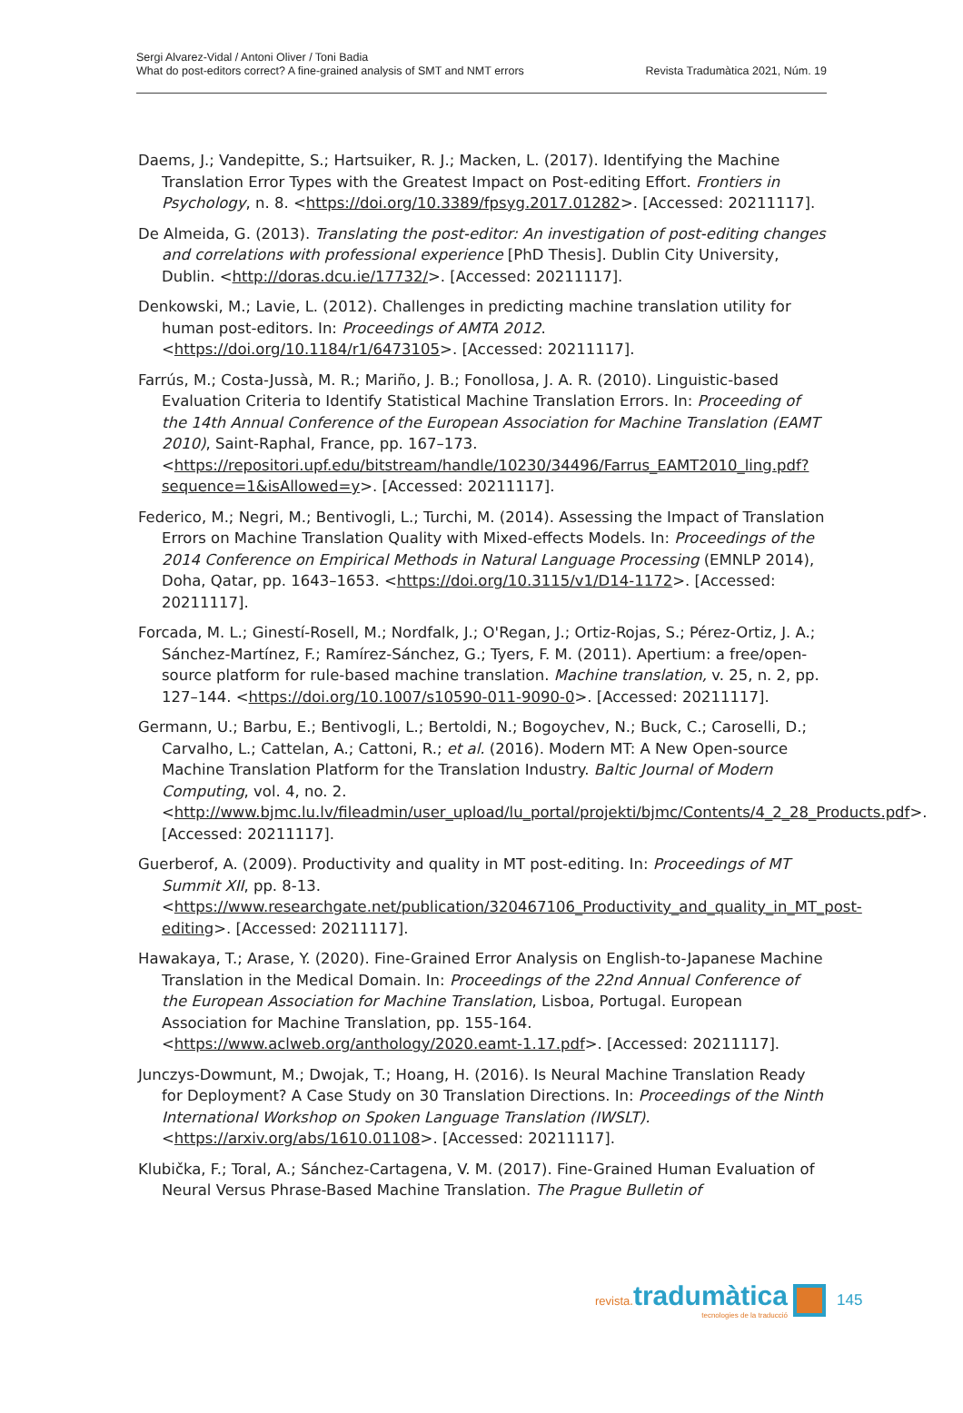Sergi Alvarez-Vidal / Antoni Oliver / Toni Badia
What do post-editors correct? A fine-grained analysis of SMT and NMT errors
Revista Tradumàtica 2021, Núm. 19
Daems, J.; Vandepitte, S.; Hartsuiker, R. J.; Macken, L. (2017). Identifying the Machine Translation Error Types with the Greatest Impact on Post-editing Effort. Frontiers in Psychology, n. 8. <https://doi.org/10.3389/fpsyg.2017.01282>. [Accessed: 20211117].
De Almeida, G. (2013). Translating the post-editor: An investigation of post-editing changes and correlations with professional experience [PhD Thesis]. Dublin City University, Dublin. <http://doras.dcu.ie/17732/>. [Accessed: 20211117].
Denkowski, M.; Lavie, L. (2012). Challenges in predicting machine translation utility for human post-editors. In: Proceedings of AMTA 2012. <https://doi.org/10.1184/r1/6473105>. [Accessed: 20211117].
Farrús, M.; Costa-Jussà, M. R.; Mariño, J. B.; Fonollosa, J. A. R. (2010). Linguistic-based Evaluation Criteria to Identify Statistical Machine Translation Errors. In: Proceeding of the 14th Annual Conference of the European Association for Machine Translation (EAMT 2010), Saint-Raphal, France, pp. 167–173. <https://repositori.upf.edu/bitstream/handle/10230/34496/Farrus_EAMT2010_ling.pdf?sequence=1&isAllowed=y>. [Accessed: 20211117].
Federico, M.; Negri, M.; Bentivogli, L.; Turchi, M. (2014). Assessing the Impact of Translation Errors on Machine Translation Quality with Mixed-effects Models. In: Proceedings of the 2014 Conference on Empirical Methods in Natural Language Processing (EMNLP 2014), Doha, Qatar, pp. 1643–1653. <https://doi.org/10.3115/v1/D14-1172>. [Accessed: 20211117].
Forcada, M. L.; Ginestí-Rosell, M.; Nordfalk, J.; O'Regan, J.; Ortiz-Rojas, S.; Pérez-Ortiz, J. A.; Sánchez-Martínez, F.; Ramírez-Sánchez, G.; Tyers, F. M. (2011). Apertium: a free/open-source platform for rule-based machine translation. Machine translation, v. 25, n. 2, pp. 127–144. <https://doi.org/10.1007/s10590-011-9090-0>. [Accessed: 20211117].
Germann, U.; Barbu, E.; Bentivogli, L.; Bertoldi, N.; Bogoychev, N.; Buck, C.; Caroselli, D.; Carvalho, L.; Cattelan, A.; Cattoni, R.; et al. (2016). Modern MT: A New Open-source Machine Translation Platform for the Translation Industry. Baltic Journal of Modern Computing, vol. 4, no. 2. <http://www.bjmc.lu.lv/fileadmin/user_upload/lu_portal/projekti/bjmc/Contents/4_2_28_Products.pdf>. [Accessed: 20211117].
Guerberof, A. (2009). Productivity and quality in MT post-editing. In: Proceedings of MT Summit XII, pp. 8-13. <https://www.researchgate.net/publication/320467106_Productivity_and_quality_in_MT_post-editing>. [Accessed: 20211117].
Hawakaya, T.; Arase, Y. (2020). Fine-Grained Error Analysis on English-to-Japanese Machine Translation in the Medical Domain. In: Proceedings of the 22nd Annual Conference of the European Association for Machine Translation, Lisboa, Portugal. European Association for Machine Translation, pp. 155-164. <https://www.aclweb.org/anthology/2020.eamt-1.17.pdf>. [Accessed: 20211117].
Junczys-Dowmunt, M.; Dwojak, T.; Hoang, H. (2016). Is Neural Machine Translation Ready for Deployment? A Case Study on 30 Translation Directions. In: Proceedings of the Ninth International Workshop on Spoken Language Translation (IWSLT). <https://arxiv.org/abs/1610.01108>. [Accessed: 20211117].
Klubička, F.; Toral, A.; Sánchez-Cartagena, V. M. (2017). Fine-Grained Human Evaluation of Neural Versus Phrase-Based Machine Translation. The Prague Bulletin of
revista. tradumàtica
tecnologies de la traducció
145